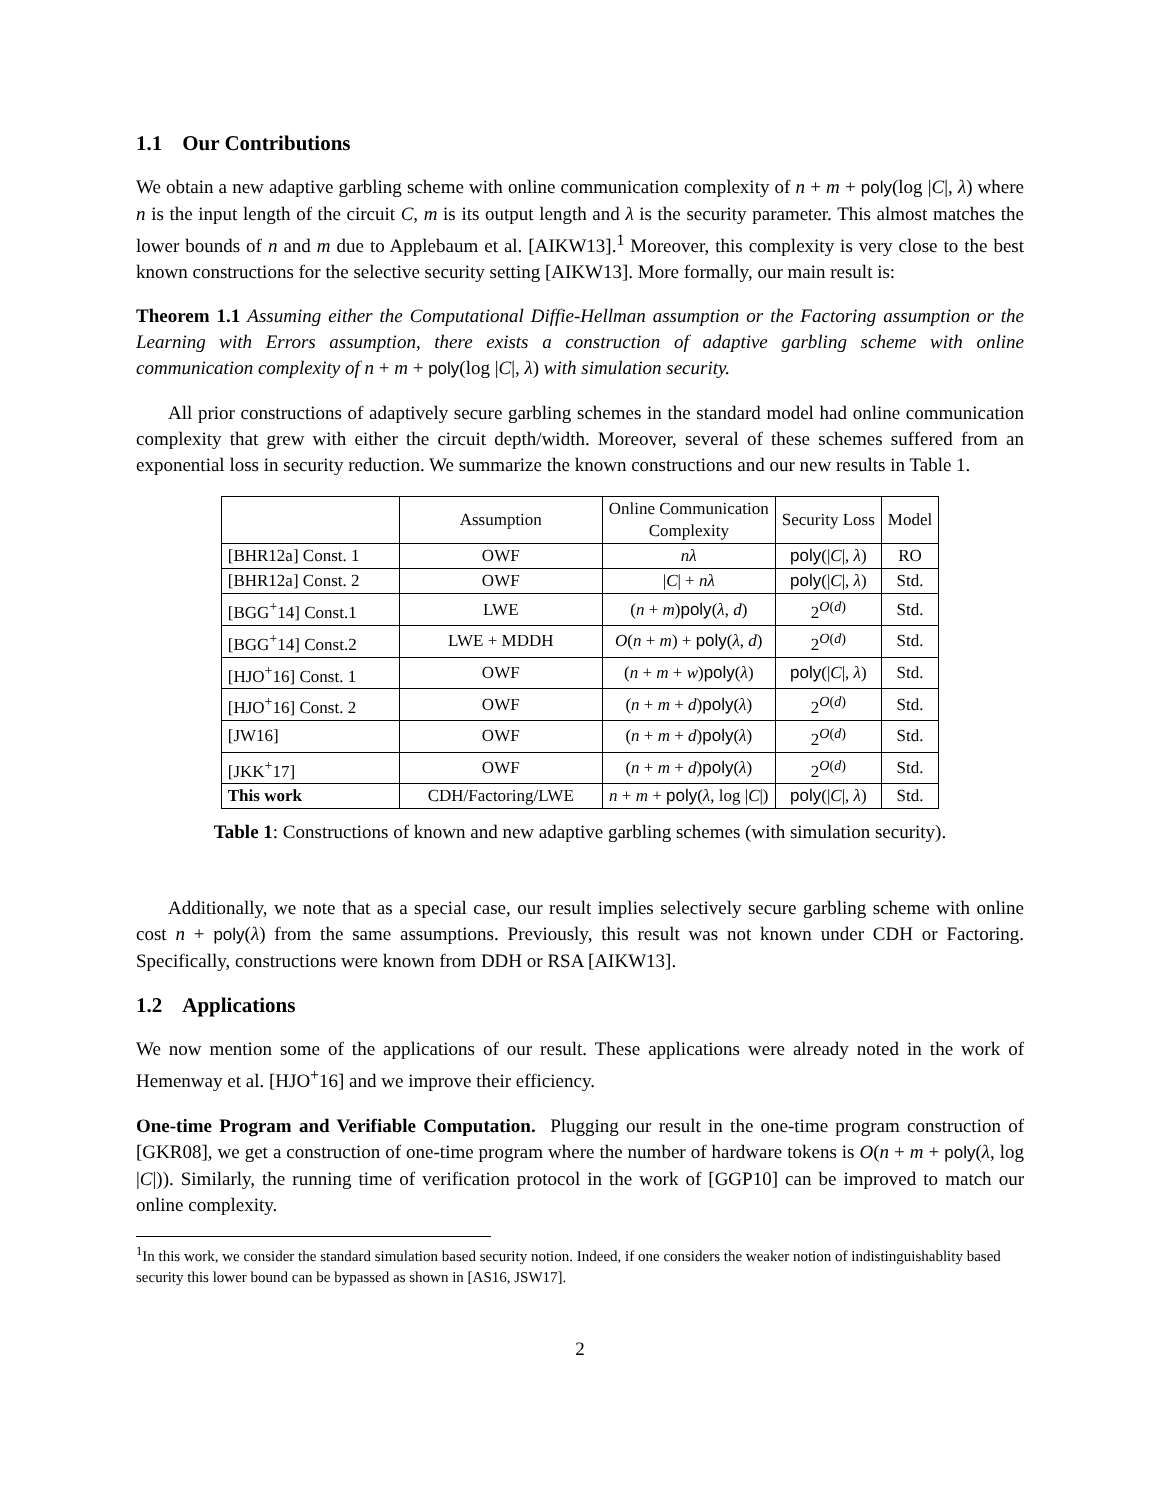1.1 Our Contributions
We obtain a new adaptive garbling scheme with online communication complexity of n + m + poly(log |C|, λ) where n is the input length of the circuit C, m is its output length and λ is the security parameter. This almost matches the lower bounds of n and m due to Applebaum et al. [AIKW13].<sup>1</sup> Moreover, this complexity is very close to the best known constructions for the selective security setting [AIKW13]. More formally, our main result is:
Theorem 1.1 Assuming either the Computational Diffie-Hellman assumption or the Factoring assumption or the Learning with Errors assumption, there exists a construction of adaptive garbling scheme with online communication complexity of n + m + poly(log |C|, λ) with simulation security.
All prior constructions of adaptively secure garbling schemes in the standard model had online communication complexity that grew with either the circuit depth/width. Moreover, several of these schemes suffered from an exponential loss in security reduction. We summarize the known constructions and our new results in Table 1.
| | Assumption | Online Communication Complexity | Security Loss | Model |
| --- | --- | --- | --- | --- |
| [BHR12a] Const. 1 | OWF | nλ | poly (/ C /, λ ) | RO |
| [BHR12a] Const. 2 | OWF | / C / + nλ | poly (/ C /, λ ) | Std. |
| [BGG<sup>+</sup>14] Const.1 | LWE | ( n + m ) poly ( λ , d ) | 2<sup>O(d)</sup> | Std. |
| [BGG<sup>+</sup>14] Const.2 | LWE + MDDH | O ( n + m ) + poly ( λ , d ) | 2<sup>O(d)</sup> | Std. |
| [HJO<sup>+</sup>16] Const. 1 | OWF | ( n + m + w ) poly ( λ ) | poly (/ C /, λ ) | Std. |
| [HJO<sup>+</sup>16] Const. 2 | OWF | ( n + m + d ) poly ( λ ) | 2<sup>O(d)</sup> | Std. |
| [JW16] | OWF | ( n + m + d ) poly ( λ ) | 2<sup>O(d)</sup> | Std. |
| [JKK<sup>+</sup>17] | OWF | ( n + m + d ) poly ( λ ) | 2<sup>O(d)</sup> | Std. |
| This work | CDH/Factoring/LWE | n + m + poly ( λ , log / C /) | poly (/ C /, λ ) | Std. |
Table 1: Constructions of known and new adaptive garbling schemes (with simulation security).
Additionally, we note that as a special case, our result implies selectively secure garbling scheme with online cost n + poly(λ) from the same assumptions. Previously, this result was not known under CDH or Factoring. Specifically, constructions were known from DDH or RSA [AIKW13].
1.2 Applications
We now mention some of the applications of our result. These applications were already noted in the work of Hemenway et al. [HJO<sup>+</sup>16] and we improve their efficiency.
One-time Program and Verifiable Computation. Plugging our result in the one-time program construction of [GKR08], we get a construction of one-time program where the number of hardware tokens is O(n + m + poly(λ, log |C|)). Similarly, the running time of verification protocol in the work of [GGP10] can be improved to match our online complexity.
<sup>1</sup> In this work, we consider the standard simulation based security notion. Indeed, if one considers the weaker notion of indistinguishablity based security this lower bound can be bypassed as shown in [AS16, JSW17].
2